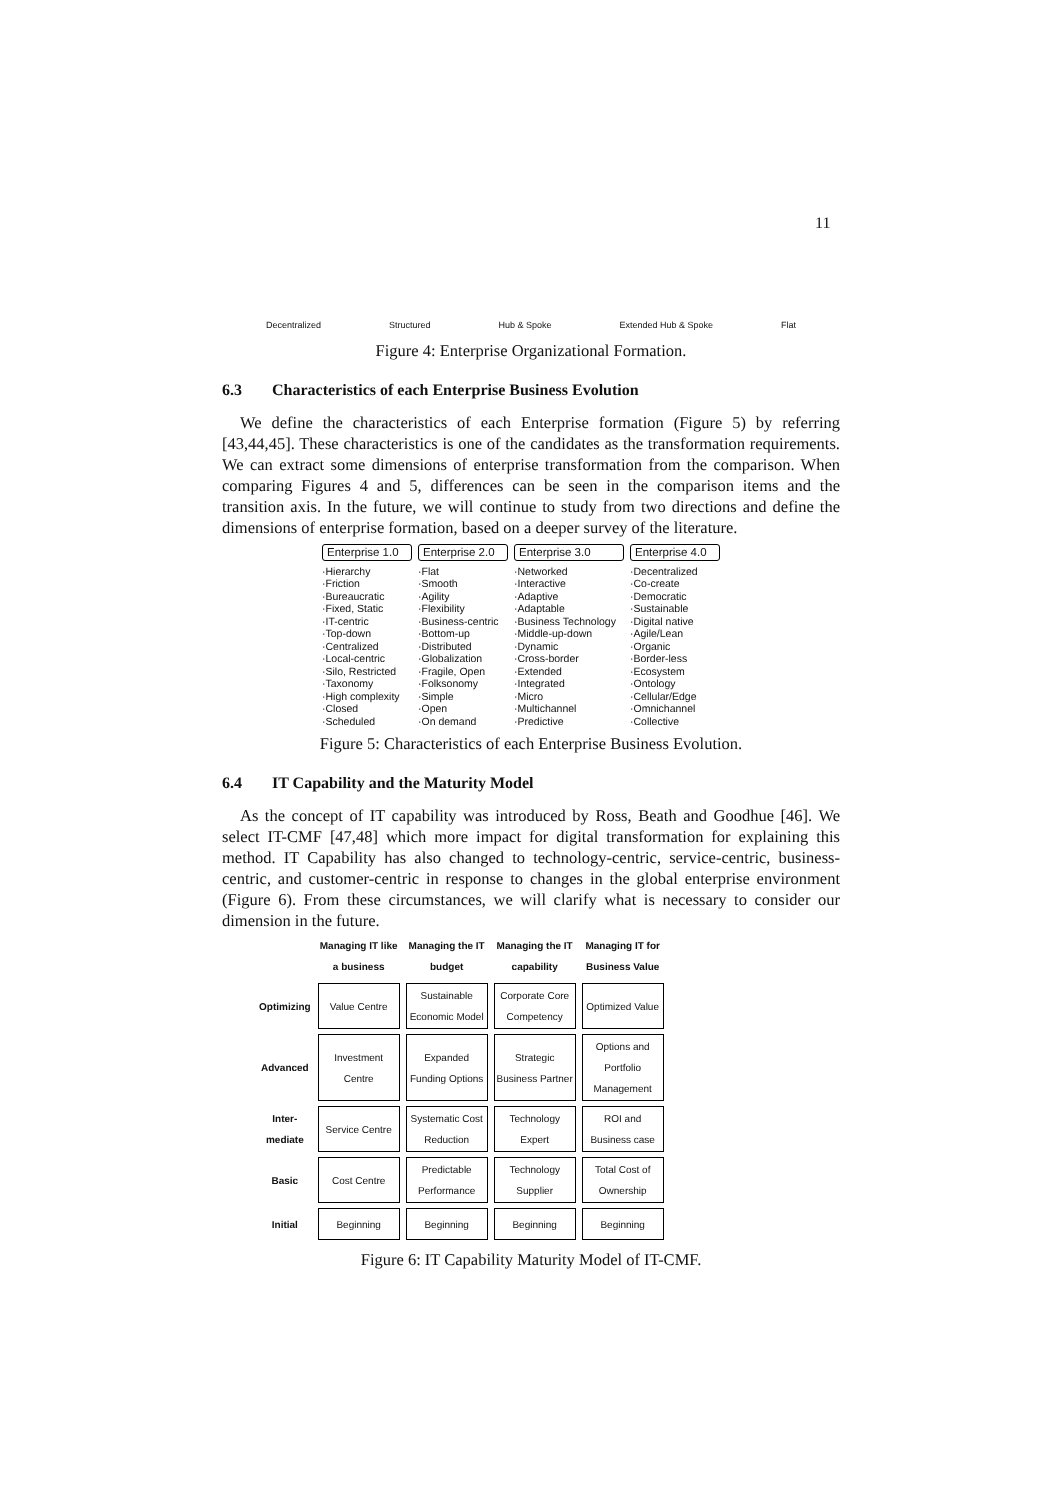11
Decentralized Structured Hub & Spoke Extended Hub & Spoke Flat
Figure 4: Enterprise Organizational Formation.
6.3 Characteristics of each Enterprise Business Evolution
We define the characteristics of each Enterprise formation (Figure 5) by referring [43,44,45]. These characteristics is one of the candidates as the transformation requirements. We can extract some dimensions of enterprise transformation from the comparison. When comparing Figures 4 and 5, differences can be seen in the comparison items and the transition axis. In the future, we will continue to study from two directions and define the dimensions of enterprise formation, based on a deeper survey of the literature.
Enterprise 1.0
·Hierarchy
·Friction
·Bureaucratic
·Fixed, Static
·IT-centric
·Top-down
·Centralized
·Local-centric
·Silo, Restricted
·Taxonomy
·High complexity
·Closed
·Scheduled
Enterprise 2.0
·Flat
·Smooth
·Agility
·Flexibility
·Business-centric
·Bottom-up
·Distributed
·Globalization
·Fragile, Open
·Folksonomy
·Simple
·Open
·On demand
Enterprise 3.0
·Networked
·Interactive
·Adaptive
·Adaptable
·Business Technology
·Middle-up-down
·Dynamic
·Cross-border
·Extended
·Integrated
·Micro
·Multichannel
·Predictive
Enterprise 4.0
·Decentralized
·Co-create
·Democratic
·Sustainable
·Digital native
·Agile/Lean
·Organic
·Border-less
·Ecosystem
·Ontology
·Cellular/Edge
·Omnichannel
·Collective
Figure 5: Characteristics of each Enterprise Business Evolution.
6.4 IT Capability and the Maturity Model
As the concept of IT capability was introduced by Ross, Beath and Goodhue [46]. We select IT-CMF [47,48] which more impact for digital transformation for explaining this method. IT Capability has also changed to technology-centric, service-centric, business-centric, and customer-centric in response to changes in the global enterprise environment (Figure 6). From these circumstances, we will clarify what is necessary to consider our dimension in the future.
| | Managing IT like a business | Managing the IT budget | Managing the IT capability | Managing IT for Business Value |
| --- | --- | --- | --- | --- |
| Optimizing | Value Centre | Sustainable Economic Model | Corporate Core Competency | Optimized Value |
| Advanced | Investment Centre | Expanded Funding Options | Strategic Business Partner | Options and Portfolio Management |
| Inter-mediate | Service Centre | Systematic Cost Reduction | Technology Expert | ROI and Business case |
| Basic | Cost Centre | Predictable Performance | Technology Supplier | Total Cost of Ownership |
| Initial | Beginning | Beginning | Beginning | Beginning |
Figure 6: IT Capability Maturity Model of IT-CMF.